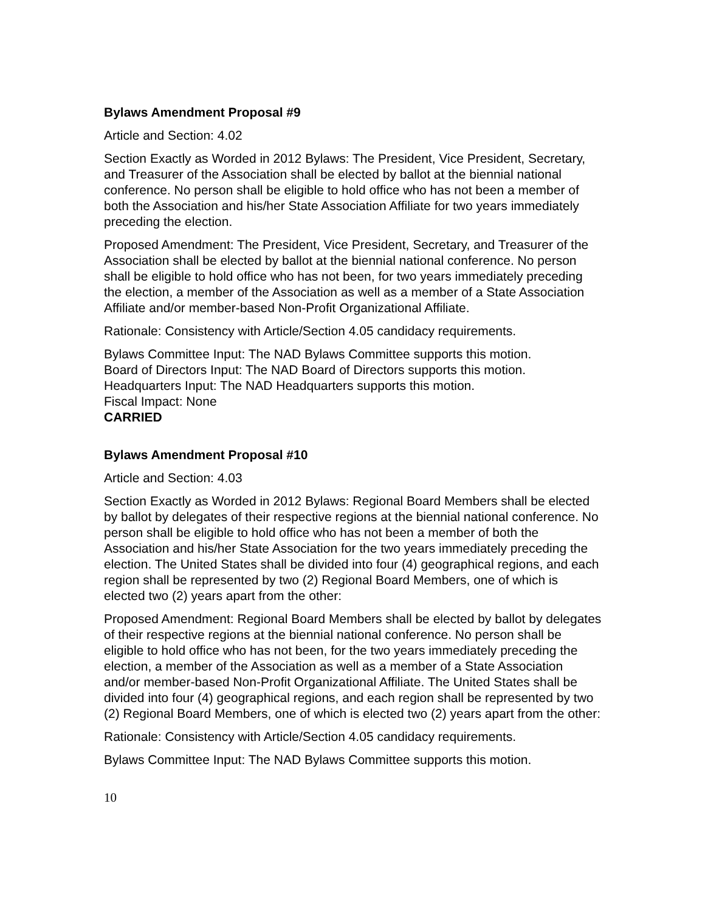Bylaws Amendment Proposal #9
Article and Section: 4.02
Section Exactly as Worded in 2012 Bylaws: The President, Vice President, Secretary, and Treasurer of the Association shall be elected by ballot at the biennial national conference. No person shall be eligible to hold office who has not been a member of both the Association and his/her State Association Affiliate for two years immediately preceding the election.
Proposed Amendment: The President, Vice President, Secretary, and Treasurer of the Association shall be elected by ballot at the biennial national conference. No person shall be eligible to hold office who has not been, for two years immediately preceding the election, a member of the Association as well as a member of a State Association Affiliate and/or member-based Non-Profit Organizational Affiliate.
Rationale: Consistency with Article/Section 4.05 candidacy requirements.
Bylaws Committee Input: The NAD Bylaws Committee supports this motion.
Board of Directors Input: The NAD Board of Directors supports this motion.
Headquarters Input: The NAD Headquarters supports this motion.
Fiscal Impact: None
CARRIED
Bylaws Amendment Proposal #10
Article and Section: 4.03
Section Exactly as Worded in 2012 Bylaws: Regional Board Members shall be elected by ballot by delegates of their respective regions at the biennial national conference. No person shall be eligible to hold office who has not been a member of both the Association and his/her State Association for the two years immediately preceding the election. The United States shall be divided into four (4) geographical regions, and each region shall be represented by two (2) Regional Board Members, one of which is elected two (2) years apart from the other:
Proposed Amendment: Regional Board Members shall be elected by ballot by delegates of their respective regions at the biennial national conference. No person shall be eligible to hold office who has not been, for the two years immediately preceding the election, a member of the Association as well as a member of a State Association and/or member-based Non-Profit Organizational Affiliate. The United States shall be divided into four (4) geographical regions, and each region shall be represented by two (2) Regional Board Members, one of which is elected two (2) years apart from the other:
Rationale: Consistency with Article/Section 4.05 candidacy requirements.
Bylaws Committee Input: The NAD Bylaws Committee supports this motion.
10